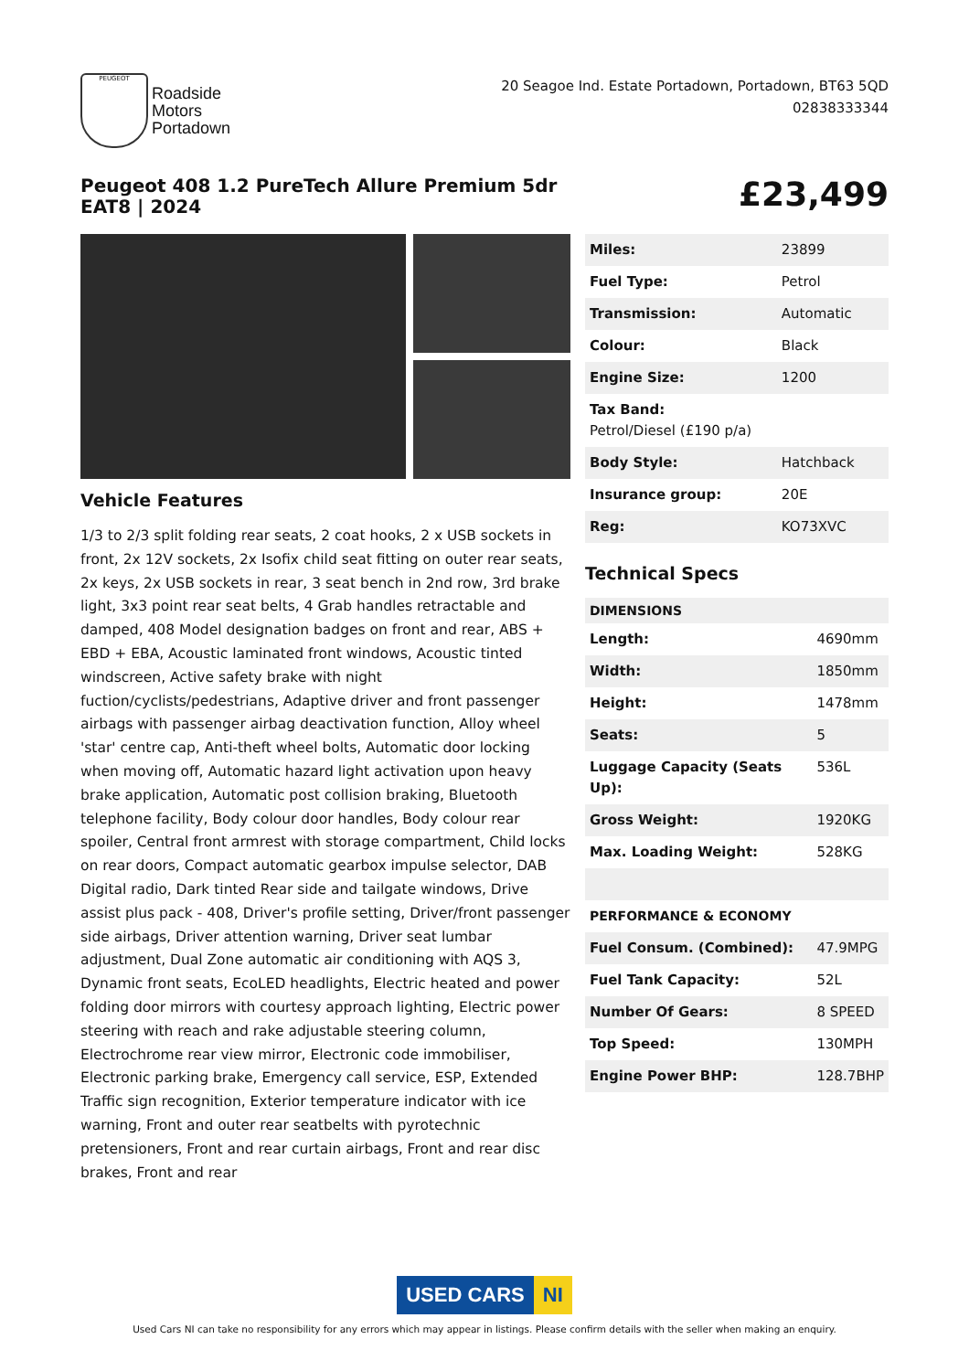PEUGEOT
Roadside
Motors
Portadown
20 Seagoe Ind. Estate Portadown, Portadown, BT63 5QD
02838333344
Peugeot 408 1.2 PureTech Allure Premium 5dr EAT8 | 2024
£23,499
Vehicle Features
1/3 to 2/3 split folding rear seats, 2 coat hooks, 2 x USB sockets in front, 2x 12V sockets, 2x Isofix child seat fitting on outer rear seats, 2x keys, 2x USB sockets in rear, 3 seat bench in 2nd row, 3rd brake light, 3x3 point rear seat belts, 4 Grab handles retractable and damped, 408 Model designation badges on front and rear, ABS + EBD + EBA, Acoustic laminated front windows, Acoustic tinted windscreen, Active safety brake with night fuction/cyclists/pedestrians, Adaptive driver and front passenger airbags with passenger airbag deactivation function, Alloy wheel 'star' centre cap, Anti-theft wheel bolts, Automatic door locking when moving off, Automatic hazard light activation upon heavy brake application, Automatic post collision braking, Bluetooth telephone facility, Body colour door handles, Body colour rear spoiler, Central front armrest with storage compartment, Child locks on rear doors, Compact automatic gearbox impulse selector, DAB Digital radio, Dark tinted Rear side and tailgate windows, Drive assist plus pack - 408, Driver's profile setting, Driver/front passenger side airbags, Driver attention warning, Driver seat lumbar adjustment, Dual Zone automatic air conditioning with AQS 3, Dynamic front seats, EcoLED headlights, Electric heated and power folding door mirrors with courtesy approach lighting, Electric power steering with reach and rake adjustable steering column, Electrochrome rear view mirror, Electronic code immobiliser, Electronic parking brake, Emergency call service, ESP, Extended Traffic sign recognition, Exterior temperature indicator with ice warning, Front and outer rear seatbelts with pyrotechnic pretensioners, Front and rear curtain airbags, Front and rear disc brakes, Front and rear
| Miles: | 23899 |
| Fuel Type: | Petrol |
| Transmission: | Automatic |
| Colour: | Black |
| Engine Size: | 1200 |
| Tax Band: Petrol/Diesel (£190 p/a) | |
| Body Style: | Hatchback |
| Insurance group: | 20E |
| Reg: | KO73XVC |
Technical Specs
| DIMENSIONS | |
| --- | --- |
| Length: | 4690mm |
| Width: | 1850mm |
| Height: | 1478mm |
| Seats: | 5 |
| Luggage Capacity (Seats Up): | 536L |
| Gross Weight: | 1920KG |
| Max. Loading Weight: | 528KG |
| PERFORMANCE & ECONOMY | |
| Fuel Consum. (Combined): | 47.9MPG |
| Fuel Tank Capacity: | 52L |
| Number Of Gears: | 8 SPEED |
| Top Speed: | 130MPH |
| Engine Power BHP: | 128.7BHP |
USED CARS NI
Used Cars NI can take no responsibility for any errors which may appear in listings. Please confirm details with the seller when making an enquiry.